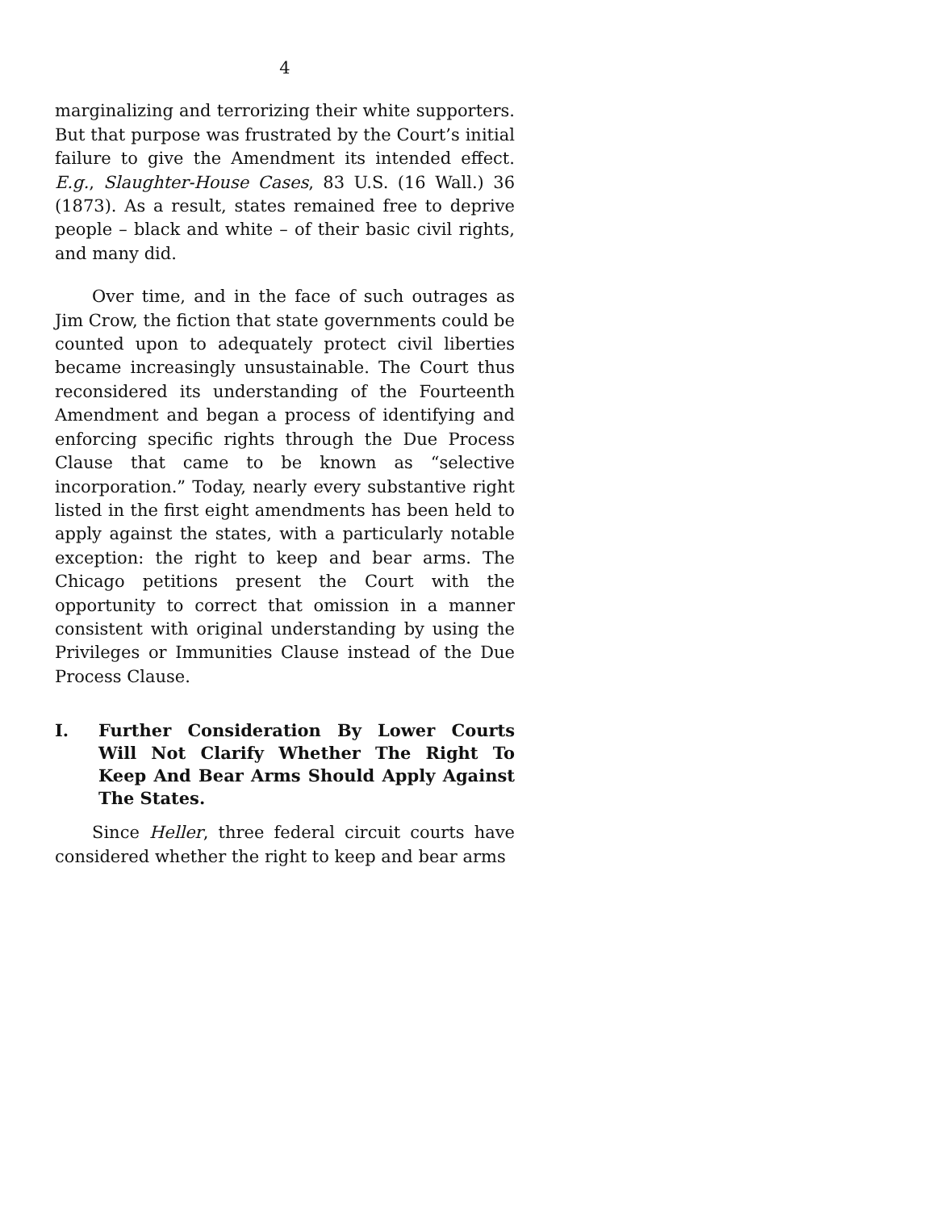4
marginalizing and terrorizing their white supporters. But that purpose was frustrated by the Court’s initial failure to give the Amendment its intended effect. E.g., Slaughter-House Cases, 83 U.S. (16 Wall.) 36 (1873). As a result, states remained free to deprive people – black and white – of their basic civil rights, and many did.
Over time, and in the face of such outrages as Jim Crow, the fiction that state governments could be counted upon to adequately protect civil liberties became increasingly unsustainable. The Court thus reconsidered its understanding of the Fourteenth Amendment and began a process of identifying and enforcing specific rights through the Due Process Clause that came to be known as “selective incorporation.” Today, nearly every substantive right listed in the first eight amendments has been held to apply against the states, with a particularly notable exception: the right to keep and bear arms. The Chicago petitions present the Court with the opportunity to correct that omission in a manner consistent with original understanding by using the Privileges or Immunities Clause instead of the Due Process Clause.
I. Further Consideration By Lower Courts Will Not Clarify Whether The Right To Keep And Bear Arms Should Apply Against The States.
Since Heller, three federal circuit courts have considered whether the right to keep and bear arms